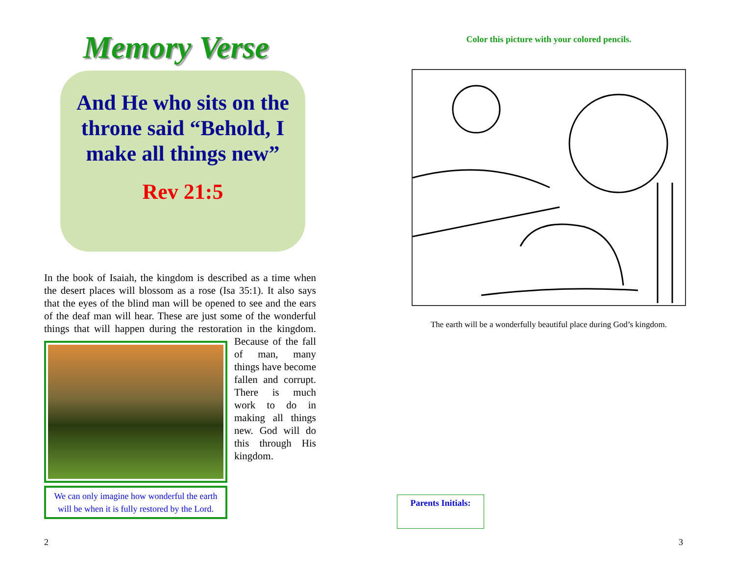Memory Verse
And He who sits on the throne said “Behold, I make all things new”
Rev 21:5
In the book of Isaiah, the kingdom is described as a time when the desert places will blossom as a rose (Isa 35:1). It also says that the eyes of the blind man will be opened to see and the ears of the deaf man will hear. These are just some of the wonderful things that will happen during the
We can only imagine how wonderful the earth will be when it is fully restored by the Lord.
restoration in the kingdom. Because of the fall of man, many things have become fallen and corrupt. There is much work to do in making all things new. God will do this through His kingdom.
Color this picture with your colored pencils.
The earth will be a wonderfully beautiful place during God’s kingdom.
Parents Initials:
2 3